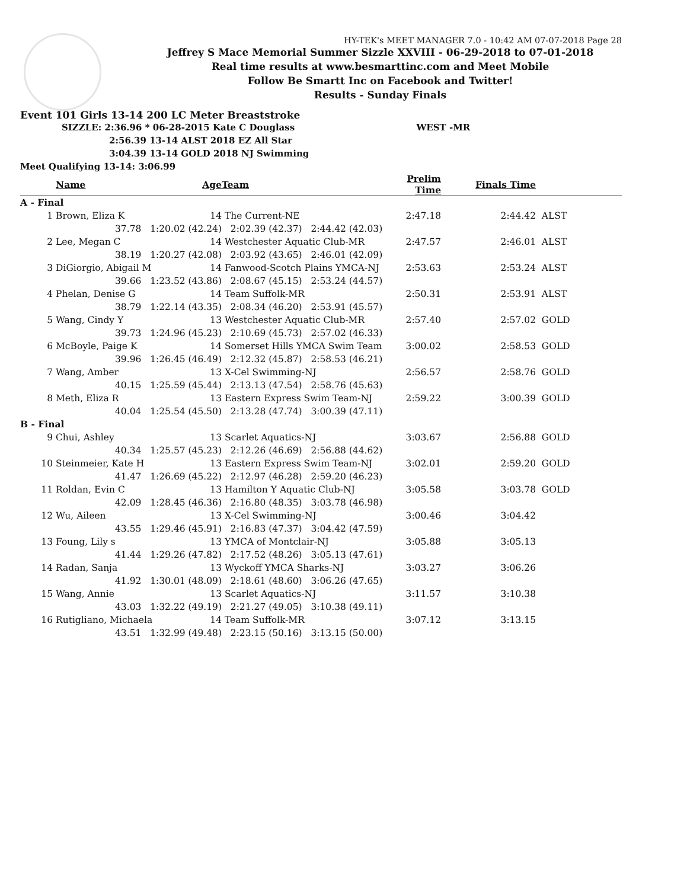HY-TEK's MEET MANAGER 7.0 - 10:42 AM 07-07-2018 Page 28
Jeffrey S Mace Memorial Summer Sizzle XXVIII - 06-29-2018 to 07-01-2018
Real time results at www.besmarttinc.com and Meet Mobile
Follow Be Smartt Inc on Facebook and Twitter!
Results - Sunday Finals
Event 101 Girls 13-14 200 LC Meter Breaststroke
SIZZLE: 2:36.96 * 06-28-2015 Kate C Douglass WEST -MR
2:56.39 13-14 ALST 2018 EZ All Star
3:04.39 13-14 GOLD 2018 NJ Swimming
Meet Qualifying 13-14: 3:06.99
| | Name | Age | Team | Prelim Time | Finals Time | |
| --- | --- | --- | --- | --- | --- | --- |
| A - Final | | | | | | |
| 1 | Brown, Eliza K | 14 | The Current-NE | 2:47.18 | 2:44.42 | ALST |
| | 37.78 1:20.02 (42.24) 2:02.39 (42.37) 2:44.42 (42.03) | | | | | |
| 2 | Lee, Megan C | 14 | Westchester Aquatic Club-MR | 2:47.57 | 2:46.01 | ALST |
| | 38.19 1:20.27 (42.08) 2:03.92 (43.65) 2:46.01 (42.09) | | | | | |
| 3 | DiGiorgio, Abigail M | 14 | Fanwood-Scotch Plains YMCA-NJ | 2:53.63 | 2:53.24 | ALST |
| | 39.66 1:23.52 (43.86) 2:08.67 (45.15) 2:53.24 (44.57) | | | | | |
| 4 | Phelan, Denise G | 14 | Team Suffolk-MR | 2:50.31 | 2:53.91 | ALST |
| | 38.79 1:22.14 (43.35) 2:08.34 (46.20) 2:53.91 (45.57) | | | | | |
| 5 | Wang, Cindy Y | 13 | Westchester Aquatic Club-MR | 2:57.40 | 2:57.02 | GOLD |
| | 39.73 1:24.96 (45.23) 2:10.69 (45.73) 2:57.02 (46.33) | | | | | |
| 6 | McBoyle, Paige K | 14 | Somerset Hills YMCA Swim Team | 3:00.02 | 2:58.53 | GOLD |
| | 39.96 1:26.45 (46.49) 2:12.32 (45.87) 2:58.53 (46.21) | | | | | |
| 7 | Wang, Amber | 13 | X-Cel Swimming-NJ | 2:56.57 | 2:58.76 | GOLD |
| | 40.15 1:25.59 (45.44) 2:13.13 (47.54) 2:58.76 (45.63) | | | | | |
| 8 | Meth, Eliza R | 13 | Eastern Express Swim Team-NJ | 2:59.22 | 3:00.39 | GOLD |
| | 40.04 1:25.54 (45.50) 2:13.28 (47.74) 3:00.39 (47.11) | | | | | |
| B - Final | | | | | | |
| 9 | Chui, Ashley | 13 | Scarlet Aquatics-NJ | 3:03.67 | 2:56.88 | GOLD |
| | 40.34 1:25.57 (45.23) 2:12.26 (46.69) 2:56.88 (44.62) | | | | | |
| 10 | Steinmeier, Kate H | 13 | Eastern Express Swim Team-NJ | 3:02.01 | 2:59.20 | GOLD |
| | 41.47 1:26.69 (45.22) 2:12.97 (46.28) 2:59.20 (46.23) | | | | | |
| 11 | Roldan, Evin C | 13 | Hamilton Y Aquatic Club-NJ | 3:05.58 | 3:03.78 | GOLD |
| | 42.09 1:28.45 (46.36) 2:16.80 (48.35) 3:03.78 (46.98) | | | | | |
| 12 | Wu, Aileen | 13 | X-Cel Swimming-NJ | 3:00.46 | 3:04.42 | |
| | 43.55 1:29.46 (45.91) 2:16.83 (47.37) 3:04.42 (47.59) | | | | | |
| 13 | Foung, Lily s | 13 | YMCA of Montclair-NJ | 3:05.88 | 3:05.13 | |
| | 41.44 1:29.26 (47.82) 2:17.52 (48.26) 3:05.13 (47.61) | | | | | |
| 14 | Radan, Sanja | 13 | Wyckoff YMCA Sharks-NJ | 3:03.27 | 3:06.26 | |
| | 41.92 1:30.01 (48.09) 2:18.61 (48.60) 3:06.26 (47.65) | | | | | |
| 15 | Wang, Annie | 13 | Scarlet Aquatics-NJ | 3:11.57 | 3:10.38 | |
| | 43.03 1:32.22 (49.19) 2:21.27 (49.05) 3:10.38 (49.11) | | | | | |
| 16 | Rutigliano, Michaela | 14 | Team Suffolk-MR | 3:07.12 | 3:13.15 | |
| | 43.51 1:32.99 (49.48) 2:23.15 (50.16) 3:13.15 (50.00) | | | | | |